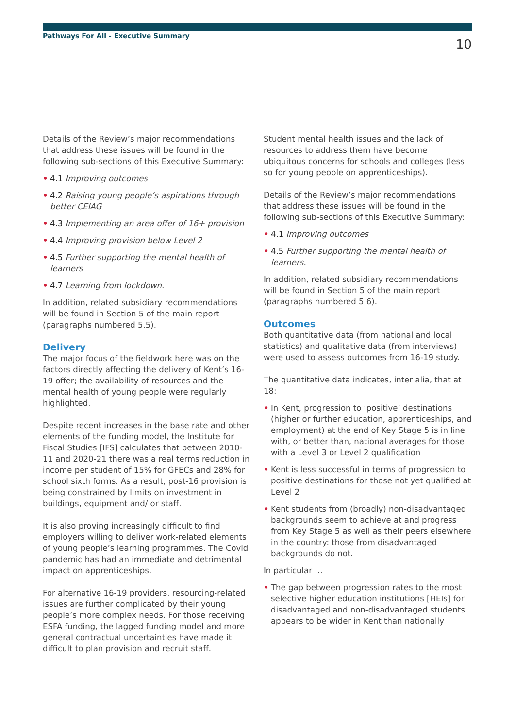Pathways For All - Executive Summary 10
Details of the Review’s major recommendations that address these issues will be found in the following sub-sections of this Executive Summary:
• 4.1 Improving outcomes
• 4.2 Raising young people’s aspirations through better CEIAG
• 4.3 Implementing an area offer of 16+ provision
• 4.4 Improving provision below Level 2
• 4.5 Further supporting the mental health of learners
• 4.7 Learning from lockdown.
In addition, related subsidiary recommendations will be found in Section 5 of the main report (paragraphs numbered 5.5).
Delivery
The major focus of the fieldwork here was on the factors directly affecting the delivery of Kent’s 16-19 offer; the availability of resources and the mental health of young people were regularly highlighted.
Despite recent increases in the base rate and other elements of the funding model, the Institute for Fiscal Studies [IFS] calculates that between 2010-11 and 2020-21 there was a real terms reduction in income per student of 15% for GFECs and 28% for school sixth forms. As a result, post-16 provision is being constrained by limits on investment in buildings, equipment and/ or staff.
It is also proving increasingly difficult to find employers willing to deliver work-related elements of young people’s learning programmes. The Covid pandemic has had an immediate and detrimental impact on apprenticeships.
For alternative 16-19 providers, resourcing-related issues are further complicated by their young people’s more complex needs. For those receiving ESFA funding, the lagged funding model and more general contractual uncertainties have made it difficult to plan provision and recruit staff.
Student mental health issues and the lack of resources to address them have become ubiquitous concerns for schools and colleges (less so for young people on apprenticeships).
Details of the Review’s major recommendations that address these issues will be found in the following sub-sections of this Executive Summary:
• 4.1 Improving outcomes
• 4.5 Further supporting the mental health of learners.
In addition, related subsidiary recommendations will be found in Section 5 of the main report (paragraphs numbered 5.6).
Outcomes
Both quantitative data (from national and local statistics) and qualitative data (from interviews) were used to assess outcomes from 16-19 study.
The quantitative data indicates, inter alia, that at 18:
• In Kent, progression to ‘positive’ destinations (higher or further education, apprenticeships, and employment) at the end of Key Stage 5 is in line with, or better than, national averages for those with a Level 3 or Level 2 qualification
• Kent is less successful in terms of progression to positive destinations for those not yet qualified at Level 2
• Kent students from (broadly) non-disadvantaged backgrounds seem to achieve at and progress from Key Stage 5 as well as their peers elsewhere in the country: those from disadvantaged backgrounds do not.
In particular …
• The gap between progression rates to the most selective higher education institutions [HEIs] for disadvantaged and non-disadvantaged students appears to be wider in Kent than nationally